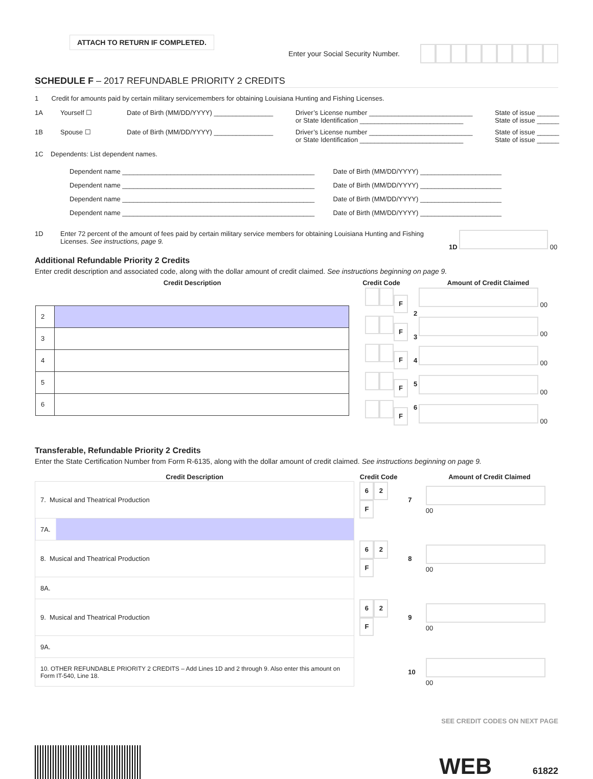ATTACH TO RETURN IF COMPLETED.
Enter your Social Security Number.
SCHEDULE F – 2017 REFUNDABLE PRIORITY 2 CREDITS
1 Credit for amounts paid by certain military servicemembers for obtaining Louisiana Hunting and Fishing Licenses.
1A Yourself ☐ Date of Birth (MM/DD/YYYY) ________________
Driver’s License number ____________________________
or State Identification ____________________________
State of issue ______
State of issue ______
1B Spouse ☐ Date of Birth (MM/DD/YYYY) ________________
Driver’s License number ____________________________
or State Identification ____________________________
State of issue ______
State of issue ______
1C Dependents: List dependent names.
Dependent name ____________________________________________________ Date of Birth (MM/DD/YYYY) ______________________
Dependent name ____________________________________________________ Date of Birth (MM/DD/YYYY) ______________________
Dependent name ____________________________________________________ Date of Birth (MM/DD/YYYY) ______________________
Dependent name ____________________________________________________ Date of Birth (MM/DD/YYYY) ______________________
1D Enter 72 percent of the amount of fees paid by certain military service members for obtaining Louisiana Hunting and Fishing Licenses. See instructions, page 9.
1D 00
Additional Refundable Priority 2 Credits
Enter credit description and associated code, along with the dollar amount of credit claimed. See instructions beginning on page 9.
| Credit Description | Credit Code | | Amount of Credit Claimed |
| --- | --- | --- | --- |
| / 2 / / / 3 / / / 4 / / / 5 / / / 6 / / | F F F F F | 2 3 4 5 6 | 00 00 00 00 00 |
Transferable, Refundable Priority 2 Credits
Enter the State Certification Number from Form R-6135, along with the dollar amount of credit claimed. See instructions beginning on page 9.
| Credit Description | Credit Code | | Amount of Credit Claimed |
| --- | --- | --- | --- |
| 7. Musical and Theatrical Production | 6 2 F | 7 | 00 |
| 7A. | | | |
| 8. Musical and Theatrical Production | 6 2 F | 8 | 00 |
| 8A. | | | |
| 9. Musical and Theatrical Production | 6 2 F | 9 | 00 |
| 9A. | | | |
| 10. OTHER REFUNDABLE PRIORITY 2 CREDITS – Add Lines 1D and 2 through 9. Also enter this amount on Form IT-540, Line 18. | | 10 | 00 |
SEE CREDIT CODES ON NEXT PAGE
WEB 61822